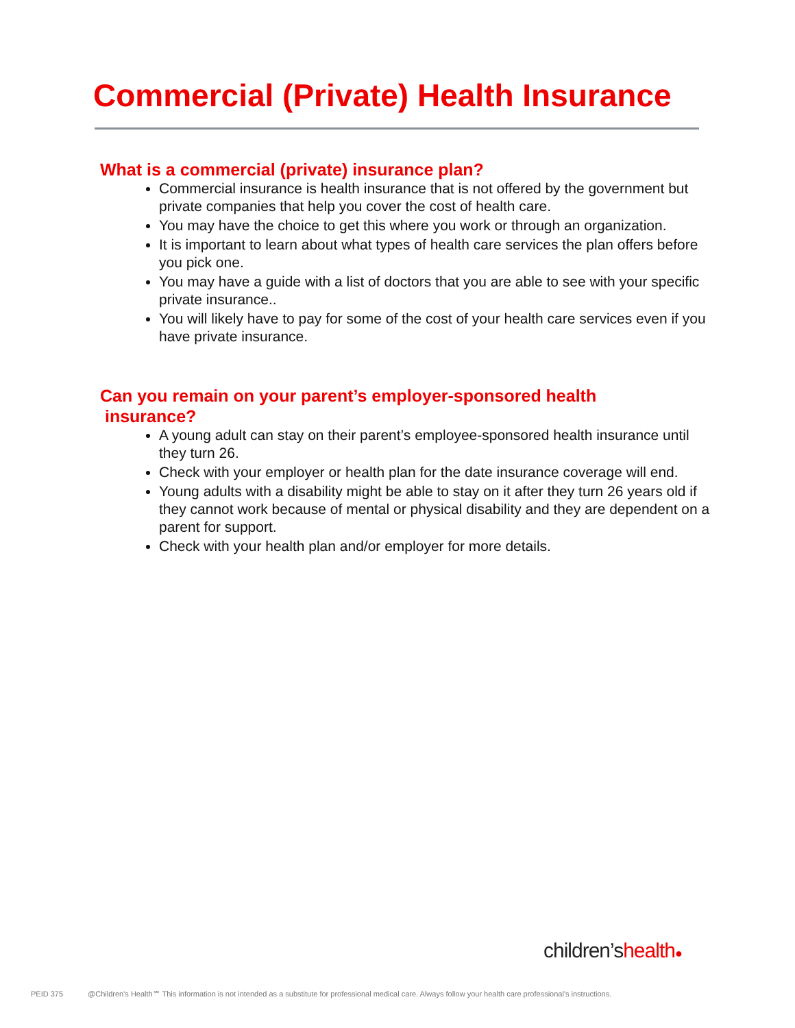Commercial (Private) Health Insurance
What is a commercial (private) insurance plan?
Commercial insurance is health insurance that is not offered by the government but private companies that help you cover the cost of health care.
You may have the choice to get this where you work or through an organization.
It is important to learn about what types of health care services the plan offers before you pick one.
You may have a guide with a list of doctors that you are able to see with your specific private insurance..
You will likely have to pay for some of the cost of your health care services even if you have private insurance.
Can you remain on your parent’s employer-sponsored health
insurance?
A young adult can stay on their parent’s employee-sponsored health insurance until they turn 26.
Check with your employer or health plan for the date insurance coverage will end.
Young adults with a disability might be able to stay on it after they turn 26 years old if they cannot work because of mental or physical disability and they are dependent on a parent for support.
Check with your health plan and/or employer for more details.
children’shealth●
PEID 375 @Children's Health℠ This information is not intended as a substitute for professional medical care. Always follow your health care professional's instructions.